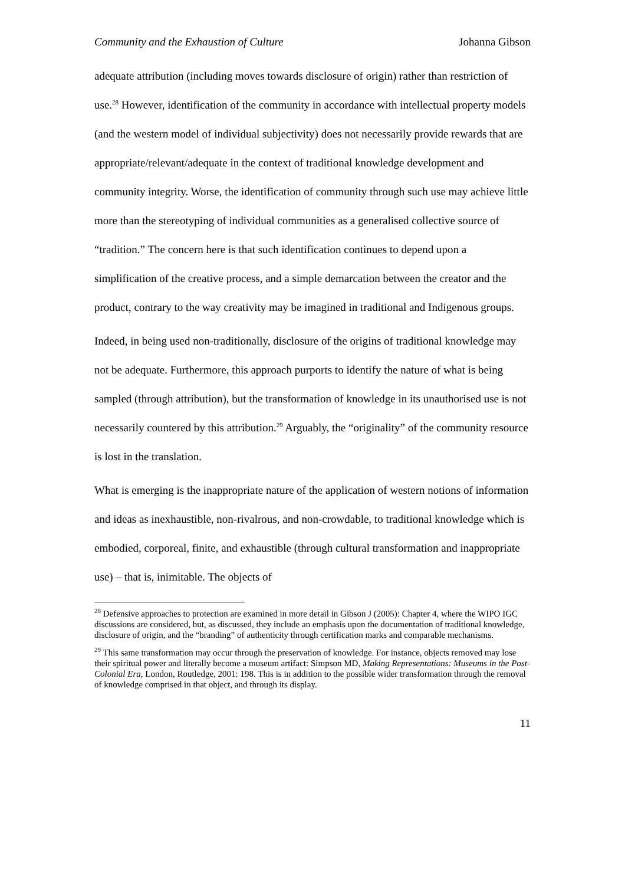Community and the Exhaustion of Culture Johanna Gibson
adequate attribution (including moves towards disclosure of origin) rather than restriction of use.<sup>28</sup> However, identification of the community in accordance with intellectual property models (and the western model of individual subjectivity) does not necessarily provide rewards that are appropriate/relevant/adequate in the context of traditional knowledge development and community integrity. Worse, the identification of community through such use may achieve little more than the stereotyping of individual communities as a generalised collective source of “tradition.” The concern here is that such identification continues to depend upon a simplification of the creative process, and a simple demarcation between the creator and the product, contrary to the way creativity may be imagined in traditional and Indigenous groups.
Indeed, in being used non-traditionally, disclosure of the origins of traditional knowledge may not be adequate. Furthermore, this approach purports to identify the nature of what is being sampled (through attribution), but the transformation of knowledge in its unauthorised use is not necessarily countered by this attribution.<sup>29</sup> Arguably, the “originality” of the community resource is lost in the translation.
What is emerging is the inappropriate nature of the application of western notions of information and ideas as inexhaustible, non-rivalrous, and non-crowdable, to traditional knowledge which is embodied, corporeal, finite, and exhaustible (through cultural transformation and inappropriate use) – that is, inimitable. The objects of
<sup>28</sup> Defensive approaches to protection are examined in more detail in Gibson J (2005): Chapter 4, where the WIPO IGC discussions are considered, but, as discussed, they include an emphasis upon the documentation of traditional knowledge, disclosure of origin, and the “branding” of authenticity through certification marks and comparable mechanisms.
<sup>29</sup> This same transformation may occur through the preservation of knowledge. For instance, objects removed may lose their spiritual power and literally become a museum artifact: Simpson MD, Making Representations: Museums in the Post-Colonial Era, London, Routledge, 2001: 198. This is in addition to the possible wider transformation through the removal of knowledge comprised in that object, and through its display.
11